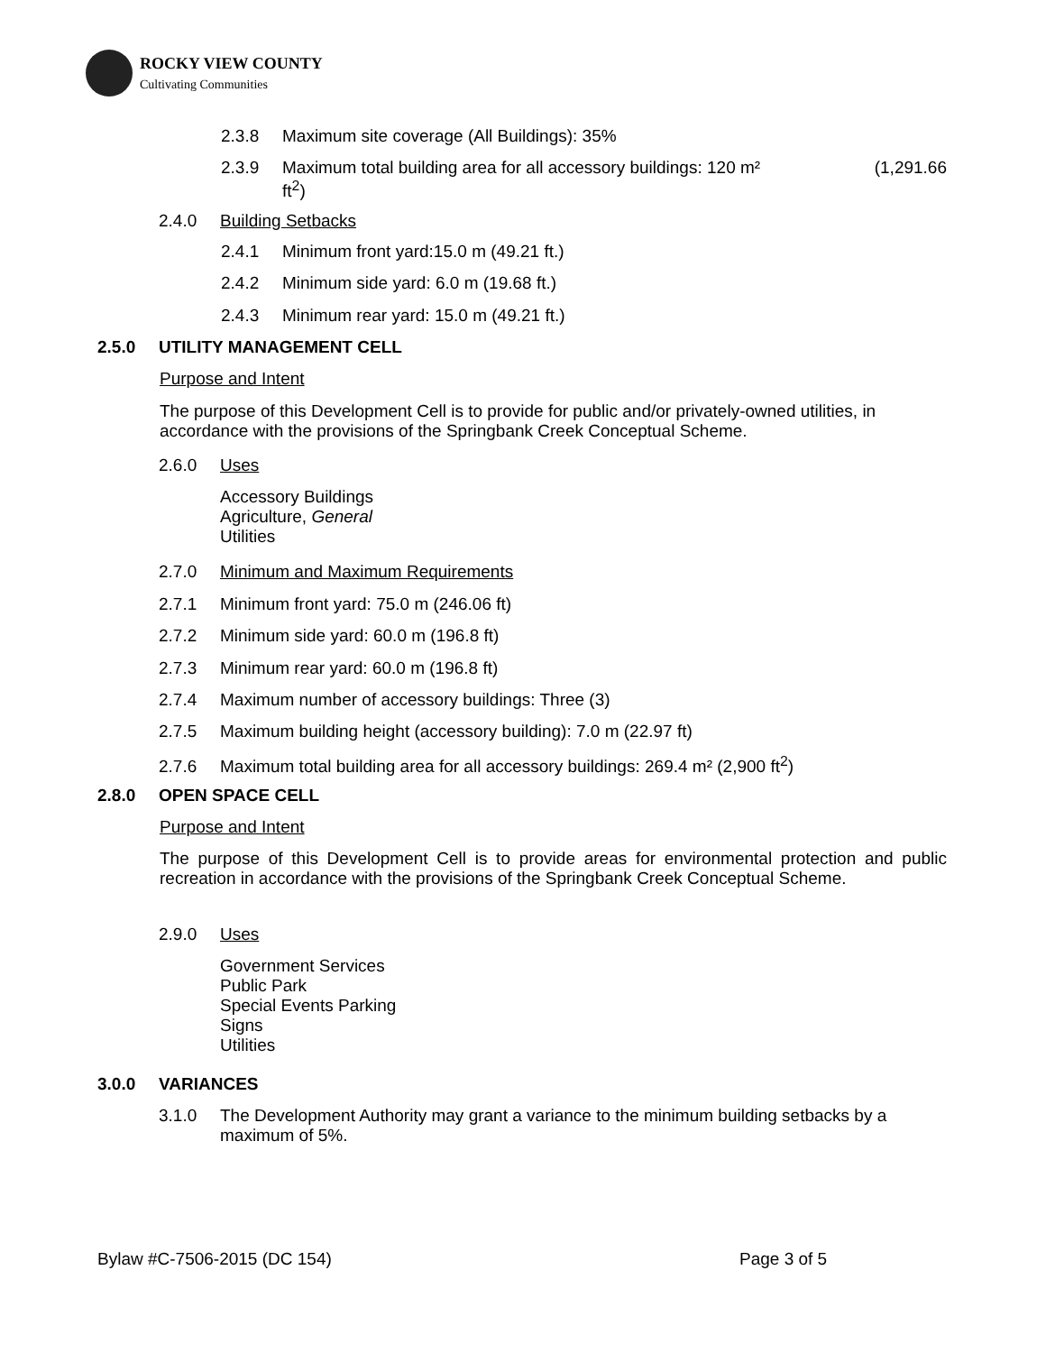ROCKY VIEW COUNTY
Cultivating Communities
2.3.8 Maximum site coverage (All Buildings): 35%
2.3.9 Maximum total building area for all accessory buildings: 120 m² (1,291.66
ft<sup>2</sup>)
2.4.0 Building Setbacks
2.4.1 Minimum front yard:15.0 m (49.21 ft.)
2.4.2 Minimum side yard: 6.0 m (19.68 ft.)
2.4.3 Minimum rear yard: 15.0 m (49.21 ft.)
2.5.0 UTILITY MANAGEMENT CELL
Purpose and Intent
The purpose of this Development Cell is to provide for public and/or privately-owned utilities, in accordance with the provisions of the Springbank Creek Conceptual Scheme.
2.6.0 Uses
Accessory Buildings
Agriculture, General
Utilities
2.7.0 Minimum and Maximum Requirements
2.7.1 Minimum front yard: 75.0 m (246.06 ft)
2.7.2 Minimum side yard: 60.0 m (196.8 ft)
2.7.3 Minimum rear yard: 60.0 m (196.8 ft)
2.7.4 Maximum number of accessory buildings: Three (3)
2.7.5 Maximum building height (accessory building): 7.0 m (22.97 ft)
2.7.6 Maximum total building area for all accessory buildings: 269.4 m² (2,900 ft<sup>2</sup>)
2.8.0 OPEN SPACE CELL
Purpose and Intent
The purpose of this Development Cell is to provide areas for environmental protection and public recreation in accordance with the provisions of the Springbank Creek Conceptual Scheme.
2.9.0 Uses
Government Services
Public Park
Special Events Parking
Signs
Utilities
3.0.0 VARIANCES
3.1.0 The Development Authority may grant a variance to the minimum building setbacks by a maximum of 5%.
Bylaw #C-7506-2015 (DC 154) Page 3 of 5